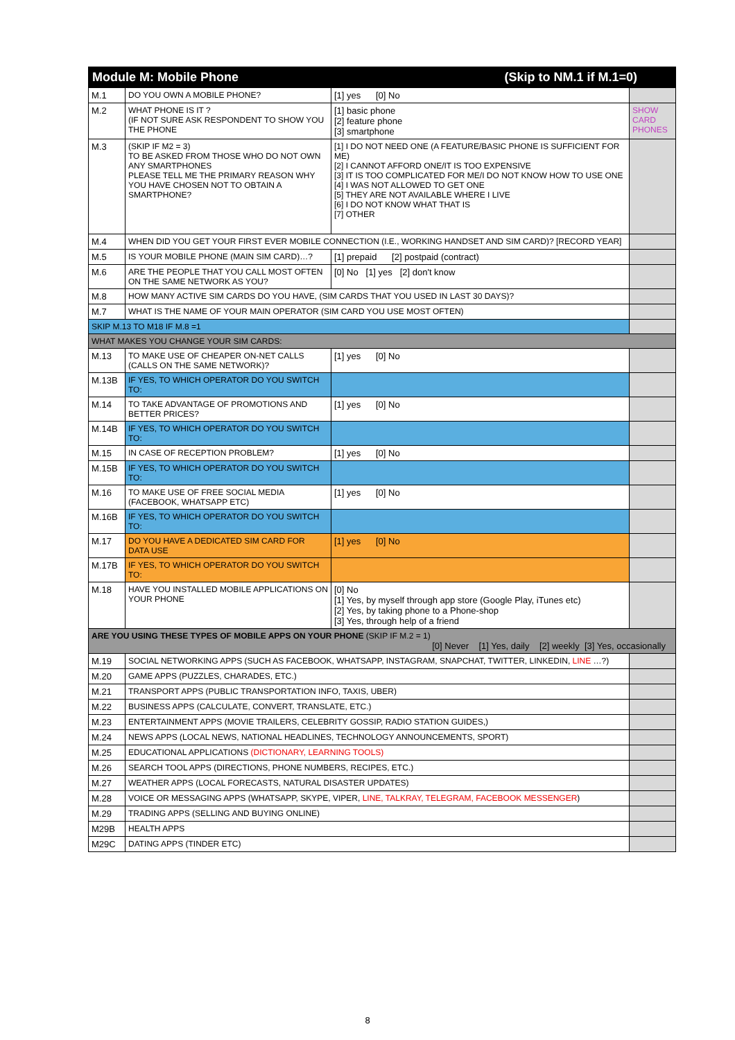| Module M: Mobile Phone (Skip to NM.1 if M.1=0) | | | |
| --- | --- | --- | --- |
| M.1 | DO YOU OWN A MOBILE PHONE? | [1] yes [0] No | |
| M.2 | WHAT PHONE IS IT ? (IF NOT SURE ASK RESPONDENT TO SHOW YOU THE PHONE | [1] basic phone [2] feature phone [3] smartphone | SHOW CARD PHONES |
| M.3 | (SKIP IF M2 = 3) TO BE ASKED FROM THOSE WHO DO NOT OWN ANY SMARTPHONES PLEASE TELL ME THE PRIMARY REASON WHY YOU HAVE CHOSEN NOT TO OBTAIN A SMARTPHONE? | [1] I DO NOT NEED ONE (A FEATURE/BASIC PHONE IS SUFFICIENT FOR ME) [2] I CANNOT AFFORD ONE/IT IS TOO EXPENSIVE [3] IT IS TOO COMPLICATED FOR ME/I DO NOT KNOW HOW TO USE ONE [4] I WAS NOT ALLOWED TO GET ONE [5] THEY ARE NOT AVAILABLE WHERE I LIVE [6] I DO NOT KNOW WHAT THAT IS [7] OTHER | |
| M.4 | WHEN DID YOU GET YOUR FIRST EVER MOBILE CONNECTION (I.E., WORKING HANDSET AND SIM CARD)? [RECORD YEAR] | | |
| M.5 | IS YOUR MOBILE PHONE (MAIN SIM CARD)…? | [1] prepaid [2] postpaid (contract) | |
| M.6 | ARE THE PEOPLE THAT YOU CALL MOST OFTEN ON THE SAME NETWORK AS YOU? | [0] No [1] yes [2] don't know | |
| M.8 | HOW MANY ACTIVE SIM CARDS DO YOU HAVE, (SIM CARDS THAT YOU USED IN LAST 30 DAYS)? | | |
| M.7 | WHAT IS THE NAME OF YOUR MAIN OPERATOR (SIM CARD YOU USE MOST OFTEN) | | |
| SKIP M.13 TO M18 IF M.8 =1 | | | |
| WHAT MAKES YOU CHANGE YOUR SIM CARDS: | | | |
| M.13 | TO MAKE USE OF CHEAPER ON-NET CALLS (CALLS ON THE SAME NETWORK)? | [1] yes [0] No | |
| M.13B | IF YES, TO WHICH OPERATOR DO YOU SWITCH TO: | | |
| M.14 | TO TAKE ADVANTAGE OF PROMOTIONS AND BETTER PRICES? | [1] yes [0] No | |
| M.14B | IF YES, TO WHICH OPERATOR DO YOU SWITCH TO: | | |
| M.15 | IN CASE OF RECEPTION PROBLEM? | [1] yes [0] No | |
| M.15B | IF YES, TO WHICH OPERATOR DO YOU SWITCH TO: | | |
| M.16 | TO MAKE USE OF FREE SOCIAL MEDIA (FACEBOOK, WHATSAPP ETC) | [1] yes [0] No | |
| M.16B | IF YES, TO WHICH OPERATOR DO YOU SWITCH TO: | | |
| M.17 | DO YOU HAVE A DEDICATED SIM CARD FOR DATA USE | [1] yes [0] No | |
| M.17B | IF YES, TO WHICH OPERATOR DO YOU SWITCH TO: | | |
| M.18 | HAVE YOU INSTALLED MOBILE APPLICATIONS ON YOUR PHONE | [0] No [1] Yes, by myself through app store (Google Play, iTunes etc) [2] Yes, by taking phone to a Phone-shop [3] Yes, through help of a friend | |
| ARE YOU USING THESE TYPES OF MOBILE APPS ON YOUR PHONE (SKIP IF M.2 = 1) [0] Never [1] Yes, daily [2] weekly [3] Yes, occasionally | | | |
| M.19 | SOCIAL NETWORKING APPS (SUCH AS FACEBOOK, WHATSAPP, INSTAGRAM, SNAPCHAT, TWITTER, LINKEDIN, LINE …?) | | |
| M.20 | GAME APPS (PUZZLES, CHARADES, ETC.) | | |
| M.21 | TRANSPORT APPS (PUBLIC TRANSPORTATION INFO, TAXIS, UBER) | | |
| M.22 | BUSINESS APPS (CALCULATE, CONVERT, TRANSLATE, ETC.) | | |
| M.23 | ENTERTAINMENT APPS (MOVIE TRAILERS, CELEBRITY GOSSIP, RADIO STATION GUIDES,) | | |
| M.24 | NEWS APPS (LOCAL NEWS, NATIONAL HEADLINES, TECHNOLOGY ANNOUNCEMENTS, SPORT) | | |
| M.25 | EDUCATIONAL APPLICATIONS (DICTIONARY, LEARNING TOOLS) | | |
| M.26 | SEARCH TOOL APPS (DIRECTIONS, PHONE NUMBERS, RECIPES, ETC.) | | |
| M.27 | WEATHER APPS (LOCAL FORECASTS, NATURAL DISASTER UPDATES) | | |
| M.28 | VOICE OR MESSAGING APPS (WHATSAPP, SKYPE, VIPER, LINE, TALKRAY, TELEGRAM, FACEBOOK MESSENGER ) | | |
| M.29 | TRADING APPS (SELLING AND BUYING ONLINE) | | |
| M29B | HEALTH APPS | | |
| M29C | DATING APPS (TINDER ETC) | | |
8